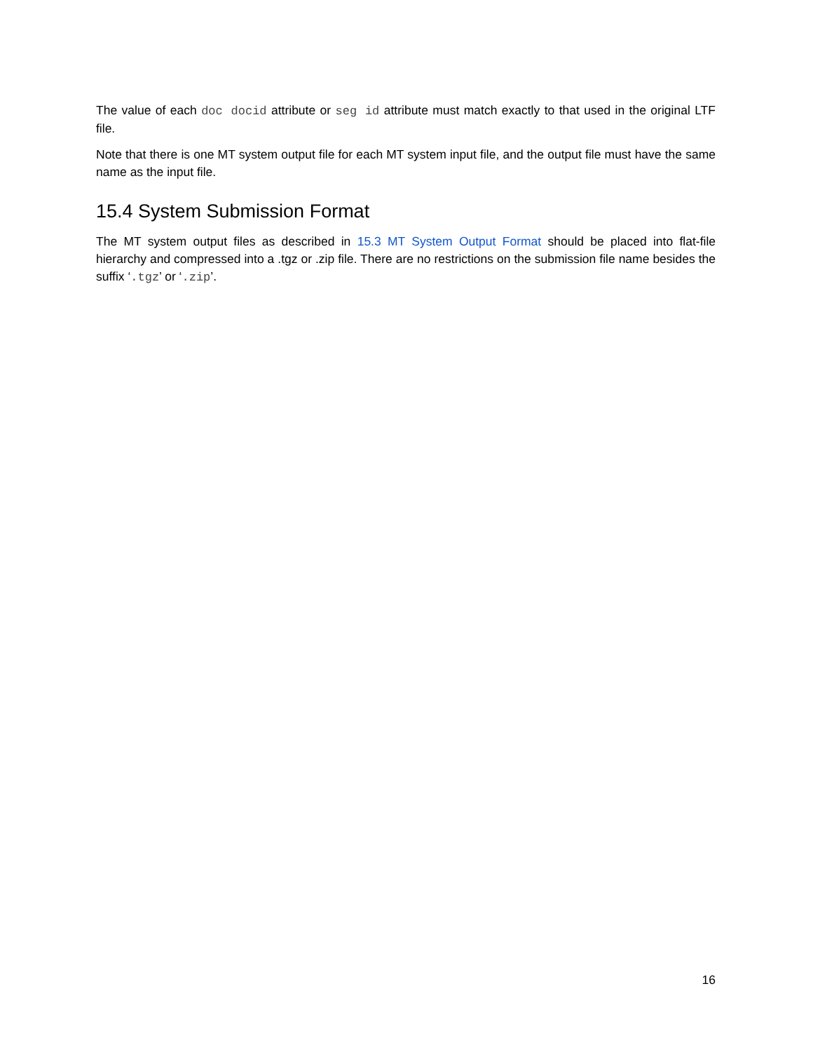The value of each doc docid attribute or seg id attribute must match exactly to that used in the original LTF file.
Note that there is one MT system output file for each MT system input file, and the output file must have the same name as the input file.
15.4 System Submission Format
The MT system output files as described in 15.3 MT System Output Format should be placed into flat-file hierarchy and compressed into a .tgz or .zip file. There are no restrictions on the submission file name besides the suffix ‘.tgz’ or ‘.zip’.
16